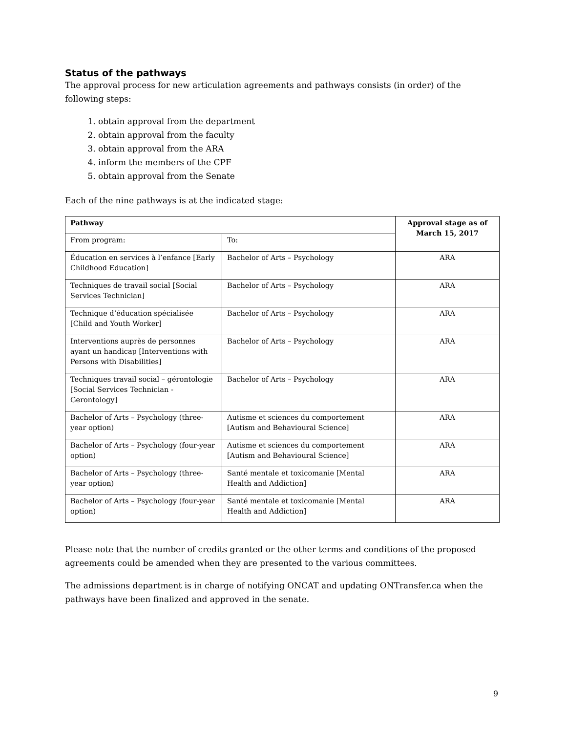Status of the pathways
The approval process for new articulation agreements and pathways consists (in order) of the following steps:
1. obtain approval from the department
2. obtain approval from the faculty
3. obtain approval from the ARA
4. inform the members of the CPF
5. obtain approval from the Senate
Each of the nine pathways is at the indicated stage:
| Pathway | | Approval stage as of March 15, 2017 |
| --- | --- | --- |
| From program: | To: | |
| Éducation en services à l’enfance [Early Childhood Education] | Bachelor of Arts – Psychology | ARA |
| Techniques de travail social [Social Services Technician] | Bachelor of Arts – Psychology | ARA |
| Technique d’éducation spécialisée [Child and Youth Worker] | Bachelor of Arts – Psychology | ARA |
| Interventions auprès de personnes ayant un handicap [Interventions with Persons with Disabilities] | Bachelor of Arts – Psychology | ARA |
| Techniques travail social – gérontologie [Social Services Technician - Gerontology] | Bachelor of Arts – Psychology | ARA |
| Bachelor of Arts – Psychology (three-year option) | Autisme et sciences du comportement [Autism and Behavioural Science] | ARA |
| Bachelor of Arts – Psychology (four-year option) | Autisme et sciences du comportement [Autism and Behavioural Science] | ARA |
| Bachelor of Arts – Psychology (three-year option) | Santé mentale et toxicomanie [Mental Health and Addiction] | ARA |
| Bachelor of Arts – Psychology (four-year option) | Santé mentale et toxicomanie [Mental Health and Addiction] | ARA |
Please note that the number of credits granted or the other terms and conditions of the proposed agreements could be amended when they are presented to the various committees.
The admissions department is in charge of notifying ONCAT and updating ONTransfer.ca when the pathways have been finalized and approved in the senate.
9